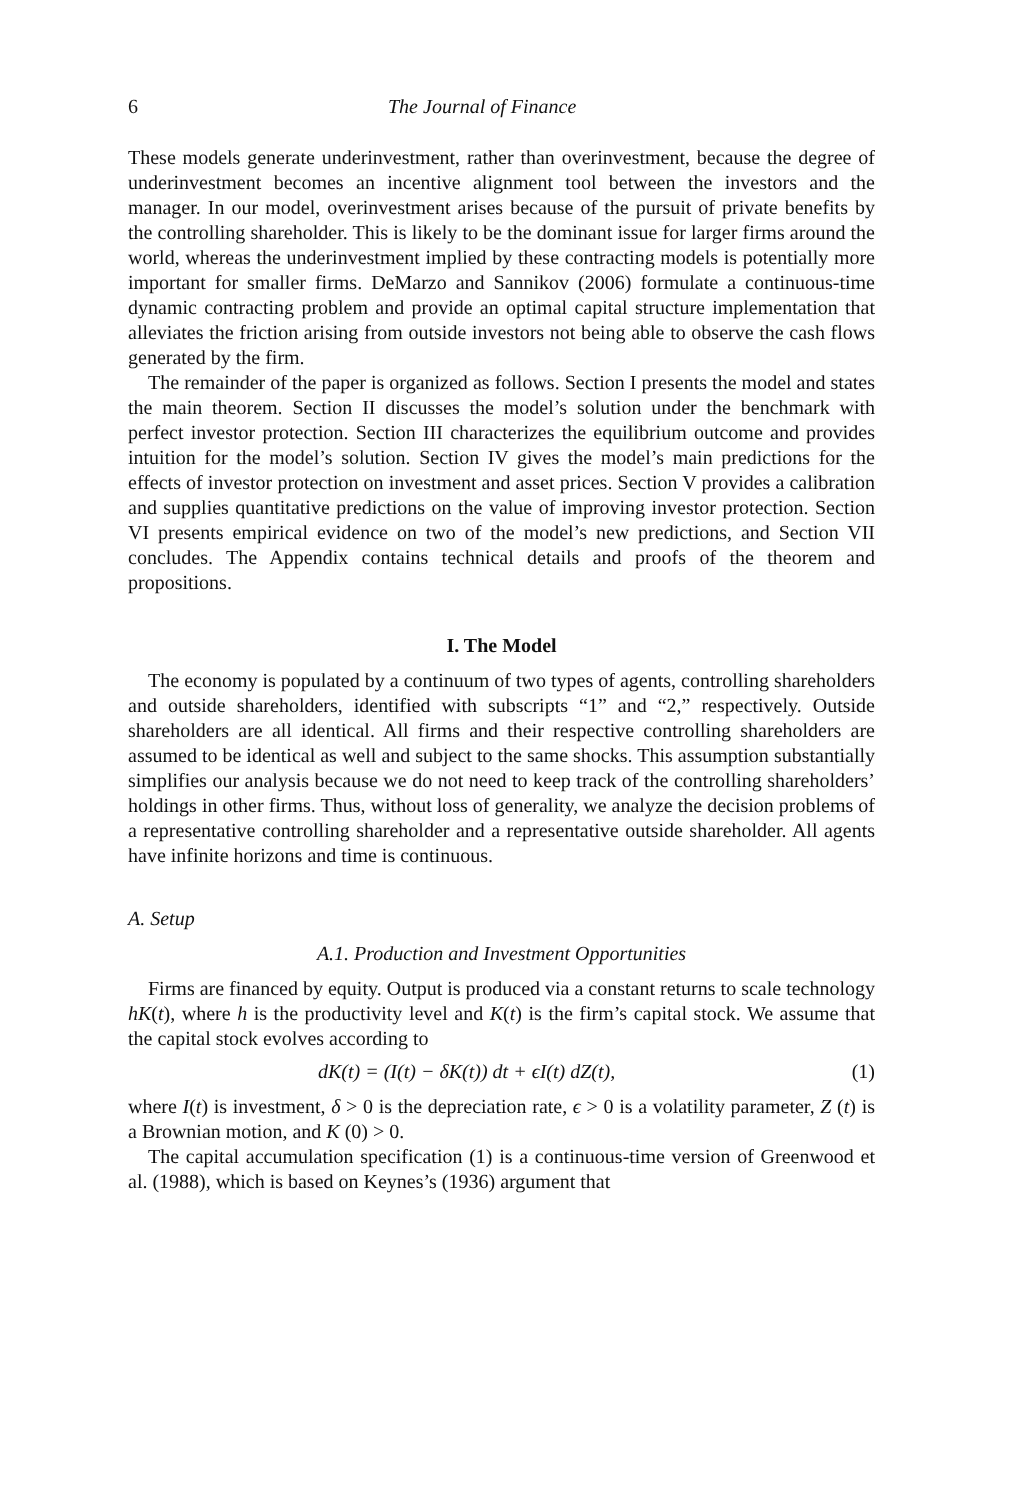6 The Journal of Finance
These models generate underinvestment, rather than overinvestment, because the degree of underinvestment becomes an incentive alignment tool between the investors and the manager. In our model, overinvestment arises because of the pursuit of private benefits by the controlling shareholder. This is likely to be the dominant issue for larger firms around the world, whereas the underinvestment implied by these contracting models is potentially more important for smaller firms. DeMarzo and Sannikov (2006) formulate a continuous-time dynamic contracting problem and provide an optimal capital structure implementation that alleviates the friction arising from outside investors not being able to observe the cash flows generated by the firm.
The remainder of the paper is organized as follows. Section I presents the model and states the main theorem. Section II discusses the model’s solution under the benchmark with perfect investor protection. Section III characterizes the equilibrium outcome and provides intuition for the model’s solution. Section IV gives the model’s main predictions for the effects of investor protection on investment and asset prices. Section V provides a calibration and supplies quantitative predictions on the value of improving investor protection. Section VI presents empirical evidence on two of the model’s new predictions, and Section VII concludes. The Appendix contains technical details and proofs of the theorem and propositions.
I. The Model
The economy is populated by a continuum of two types of agents, controlling shareholders and outside shareholders, identified with subscripts “1” and “2,” respectively. Outside shareholders are all identical. All firms and their respective controlling shareholders are assumed to be identical as well and subject to the same shocks. This assumption substantially simplifies our analysis because we do not need to keep track of the controlling shareholders’ holdings in other firms. Thus, without loss of generality, we analyze the decision problems of a representative controlling shareholder and a representative outside shareholder. All agents have infinite horizons and time is continuous.
A. Setup
A.1. Production and Investment Opportunities
Firms are financed by equity. Output is produced via a constant returns to scale technology hK(t), where h is the productivity level and K(t) is the firm’s capital stock. We assume that the capital stock evolves according to
dK(t) = (I(t) − δK(t)) dt + ϵI(t) dZ(t), (1)
where I(t) is investment, δ > 0 is the depreciation rate, ϵ > 0 is a volatility parameter, Z (t) is a Brownian motion, and K (0) > 0.
The capital accumulation specification (1) is a continuous-time version of Greenwood et al. (1988), which is based on Keynes’s (1936) argument that